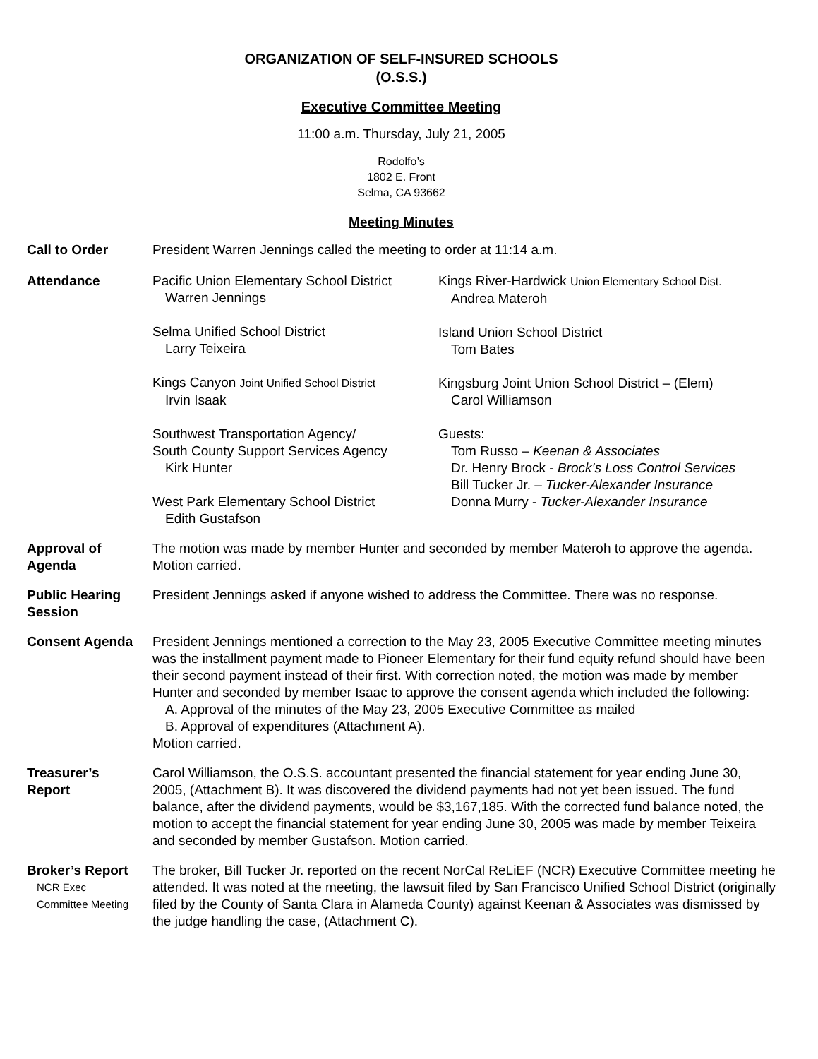ORGANIZATION OF SELF-INSURED SCHOOLS
(O.S.S.)
Executive Committee Meeting
11:00 a.m. Thursday, July 21, 2005
Rodolfo’s
1802 E. Front
Selma, CA 93662
Meeting Minutes
Call to Order President Warren Jennings called the meeting to order at 11:14 a.m.
Attendance Pacific Union Elementary School District
Warren Jennings
Selma Unified School District
Larry Teixeira
Kings Canyon Joint Unified School District
Irvin Isaak
Southwest Transportation Agency/
South County Support Services Agency
Kirk Hunter
West Park Elementary School District
Edith Gustafson
Kings River-Hardwick Union Elementary School Dist.
Andrea Materoh
Island Union School District
Tom Bates
Kingsburg Joint Union School District – (Elem)
Carol Williamson
Guests:
Tom Russo – Keenan & Associates
Dr. Henry Brock - Brock’s Loss Control Services
Bill Tucker Jr. – Tucker-Alexander Insurance
Donna Murry - Tucker-Alexander Insurance
Approval of
Agenda
The motion was made by member Hunter and seconded by member Materoh to approve the agenda. Motion carried.
Public Hearing Session
President Jennings asked if anyone wished to address the Committee. There was no response.
Consent Agenda President Jennings mentioned a correction to the May 23, 2005 Executive Committee meeting minutes was the installment payment made to Pioneer Elementary for their fund equity refund should have been their second payment instead of their first. With correction noted, the motion was made by member Hunter and seconded by member Isaac to approve the consent agenda which included the following:
A. Approval of the minutes of the May 23, 2005 Executive Committee as mailed
B. Approval of expenditures (Attachment A).
Motion carried.
Treasurer’s
Report
Carol Williamson, the O.S.S. accountant presented the financial statement for year ending June 30, 2005, (Attachment B). It was discovered the dividend payments had not yet been issued. The fund balance, after the dividend payments, would be $3,167,185. With the corrected fund balance noted, the motion to accept the financial statement for year ending June 30, 2005 was made by member Teixeira and seconded by member Gustafson. Motion carried.
Broker’s Report
NCR Exec
Committee Meeting
The broker, Bill Tucker Jr. reported on the recent NorCal ReLiEF (NCR) Executive Committee meeting he attended. It was noted at the meeting, the lawsuit filed by San Francisco Unified School District (originally filed by the County of Santa Clara in Alameda County) against Keenan & Associates was dismissed by the judge handling the case, (Attachment C).